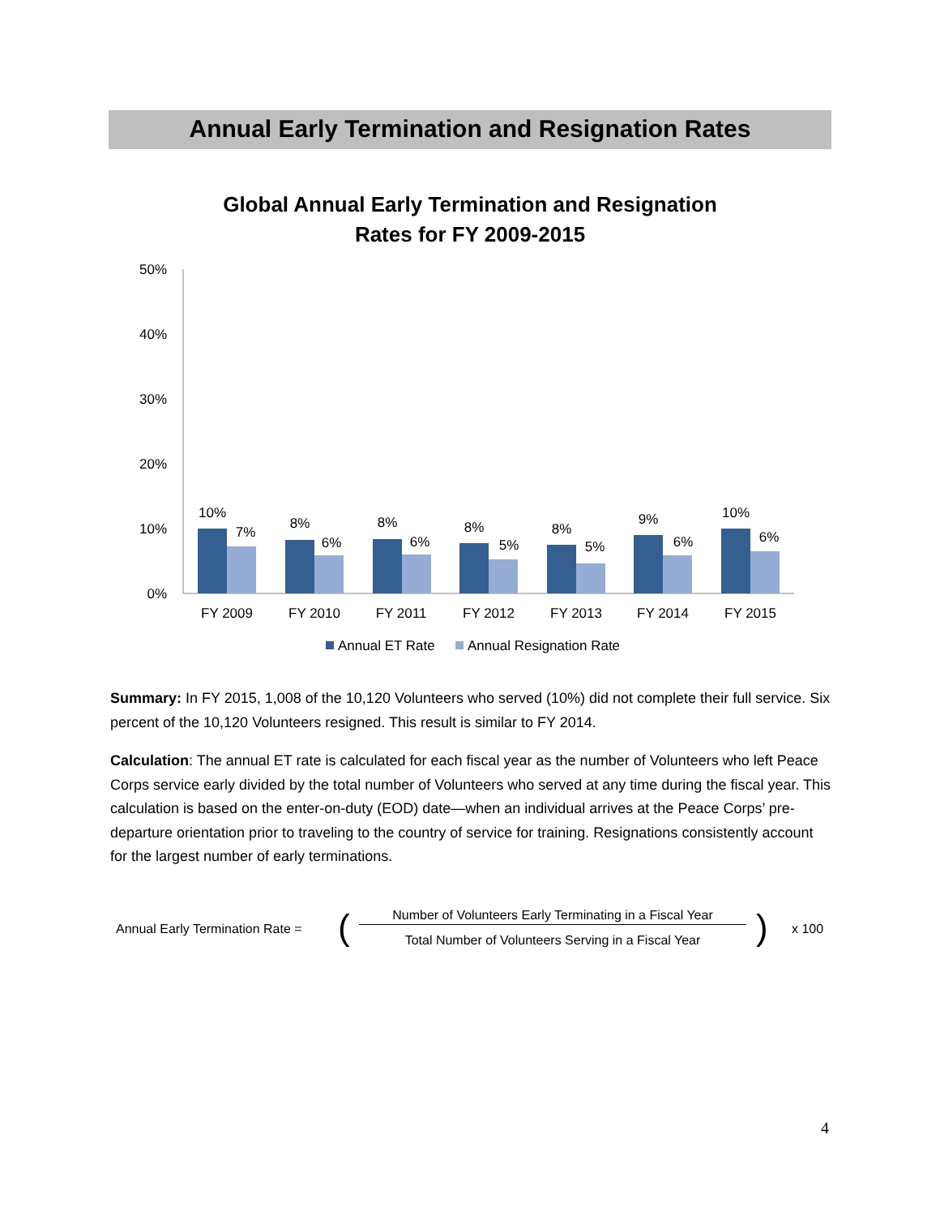Annual Early Termination and Resignation Rates
Global Annual Early Termination and Resignation
Rates for FY 2009-2015
50%
40%
30%
20%
10%
0%
10%
7%
8%
6%
8%
6%
8%
5%
8%
5%
9%
6%
10%
6%
FY 2009
FY 2010
FY 2011
FY 2012
FY 2013
FY 2014
FY 2015
Annual ET Rate
Annual Resignation Rate
Summary: In FY 2015, 1,008 of the 10,120 Volunteers who served (10%) did not complete their full service. Six percent of the 10,120 Volunteers resigned. This result is similar to FY 2014.
Calculation: The annual ET rate is calculated for each fiscal year as the number of Volunteers who left Peace Corps service early divided by the total number of Volunteers who served at any time during the fiscal year. This calculation is based on the enter-on-duty (EOD) date—when an individual arrives at the Peace Corps’ pre-departure orientation prior to traveling to the country of service for training. Resignations consistently account for the largest number of early terminations.
Annual Early Termination Rate = ( Number of Volunteers Early Terminating in a Fiscal Year
Total Number of Volunteers Serving in a Fiscal Year ) x 100
4